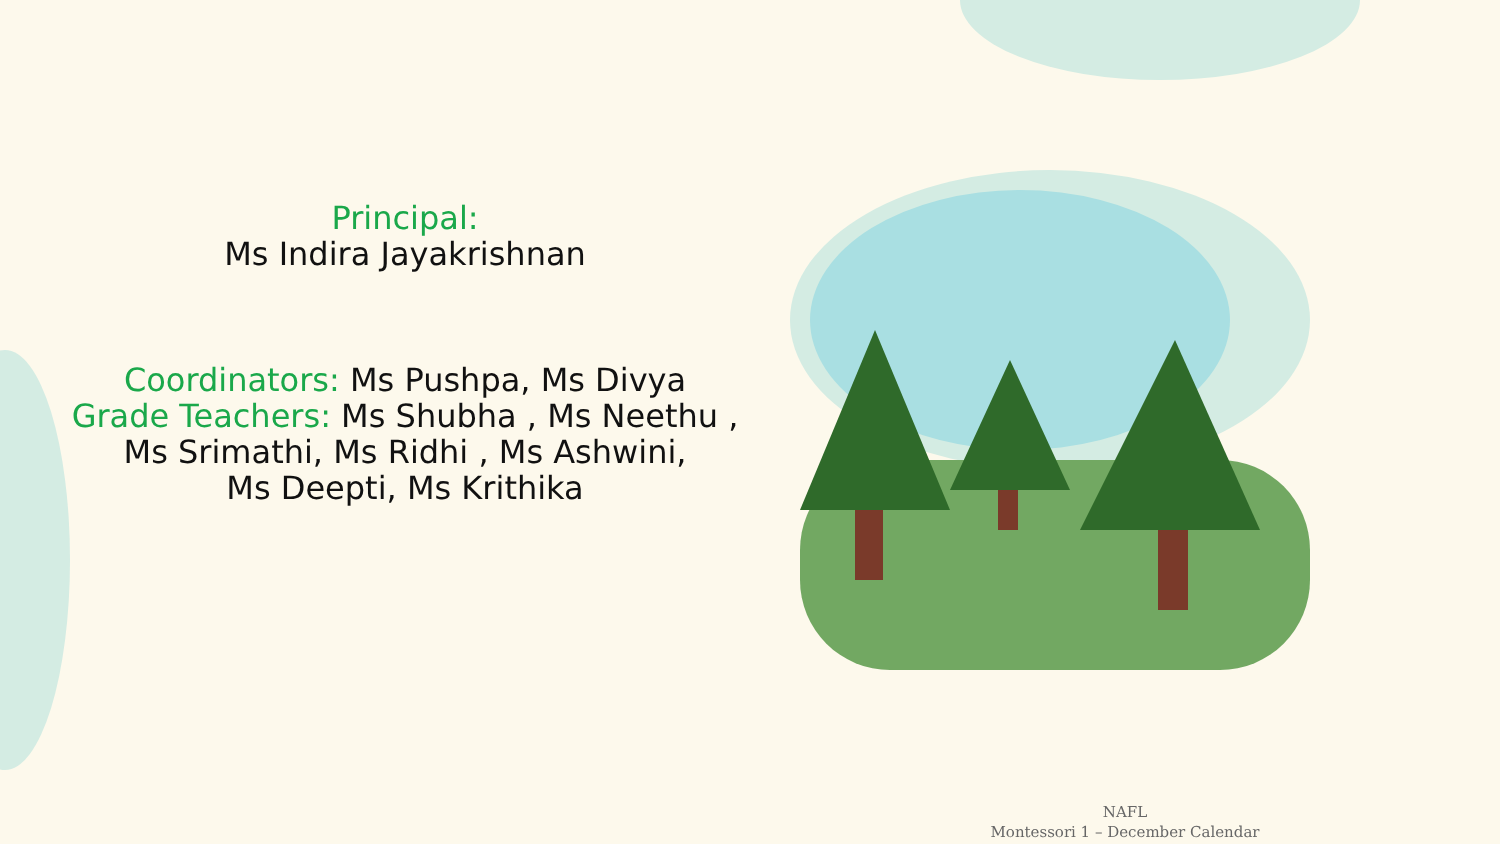Principal:
Ms Indira Jayakrishnan
Coordinators: Ms Pushpa, Ms Divya
Grade Teachers: Ms Shubha , Ms Neethu ,
Ms Srimathi, Ms Ridhi , Ms Ashwini,
Ms Deepti, Ms Krithika
NAFL
Montessori 1 – December Calendar